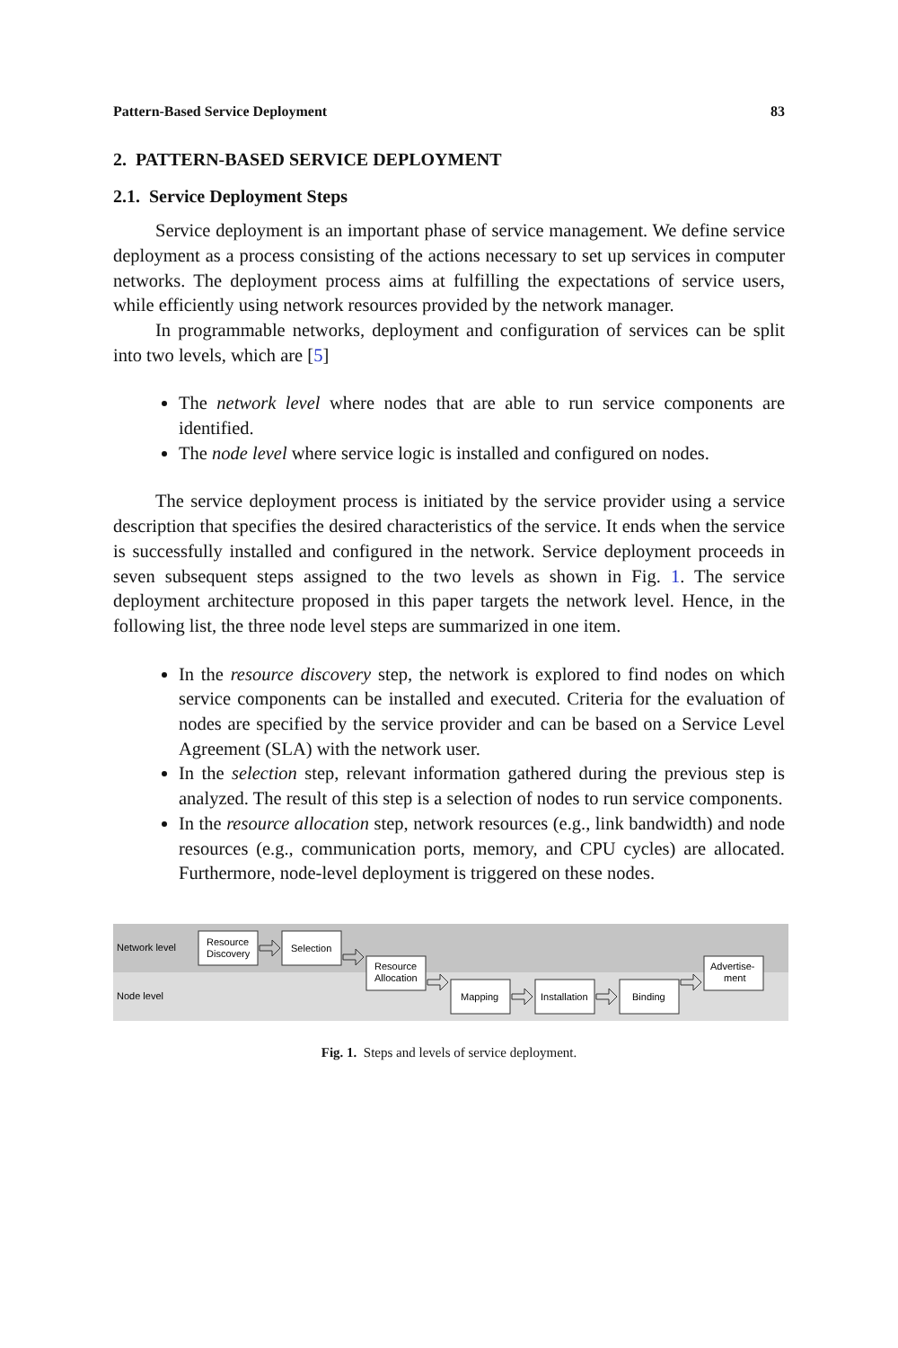Pattern-Based Service Deployment 83
2. PATTERN-BASED SERVICE DEPLOYMENT
2.1. Service Deployment Steps
Service deployment is an important phase of service management. We define service deployment as a process consisting of the actions necessary to set up services in computer networks. The deployment process aims at fulfilling the expectations of service users, while efficiently using network resources provided by the network manager.
In programmable networks, deployment and configuration of services can be split into two levels, which are [5]
The network level where nodes that are able to run service components are identified.
The node level where service logic is installed and configured on nodes.
The service deployment process is initiated by the service provider using a service description that specifies the desired characteristics of the service. It ends when the service is successfully installed and configured in the network. Service deployment proceeds in seven subsequent steps assigned to the two levels as shown in Fig. 1. The service deployment architecture proposed in this paper targets the network level. Hence, in the following list, the three node level steps are summarized in one item.
In the resource discovery step, the network is explored to find nodes on which service components can be installed and executed. Criteria for the evaluation of nodes are specified by the service provider and can be based on a Service Level Agreement (SLA) with the network user.
In the selection step, relevant information gathered during the previous step is analyzed. The result of this step is a selection of nodes to run service components.
In the resource allocation step, network resources (e.g., link bandwidth) and node resources (e.g., communication ports, memory, and CPU cycles) are allocated. Furthermore, node-level deployment is triggered on these nodes.
Network level
Node level
Resource
Discovery
Selection
Resource
Allocation
Mapping
Installation
Binding
Advertise-
ment
Fig. 1. Steps and levels of service deployment.